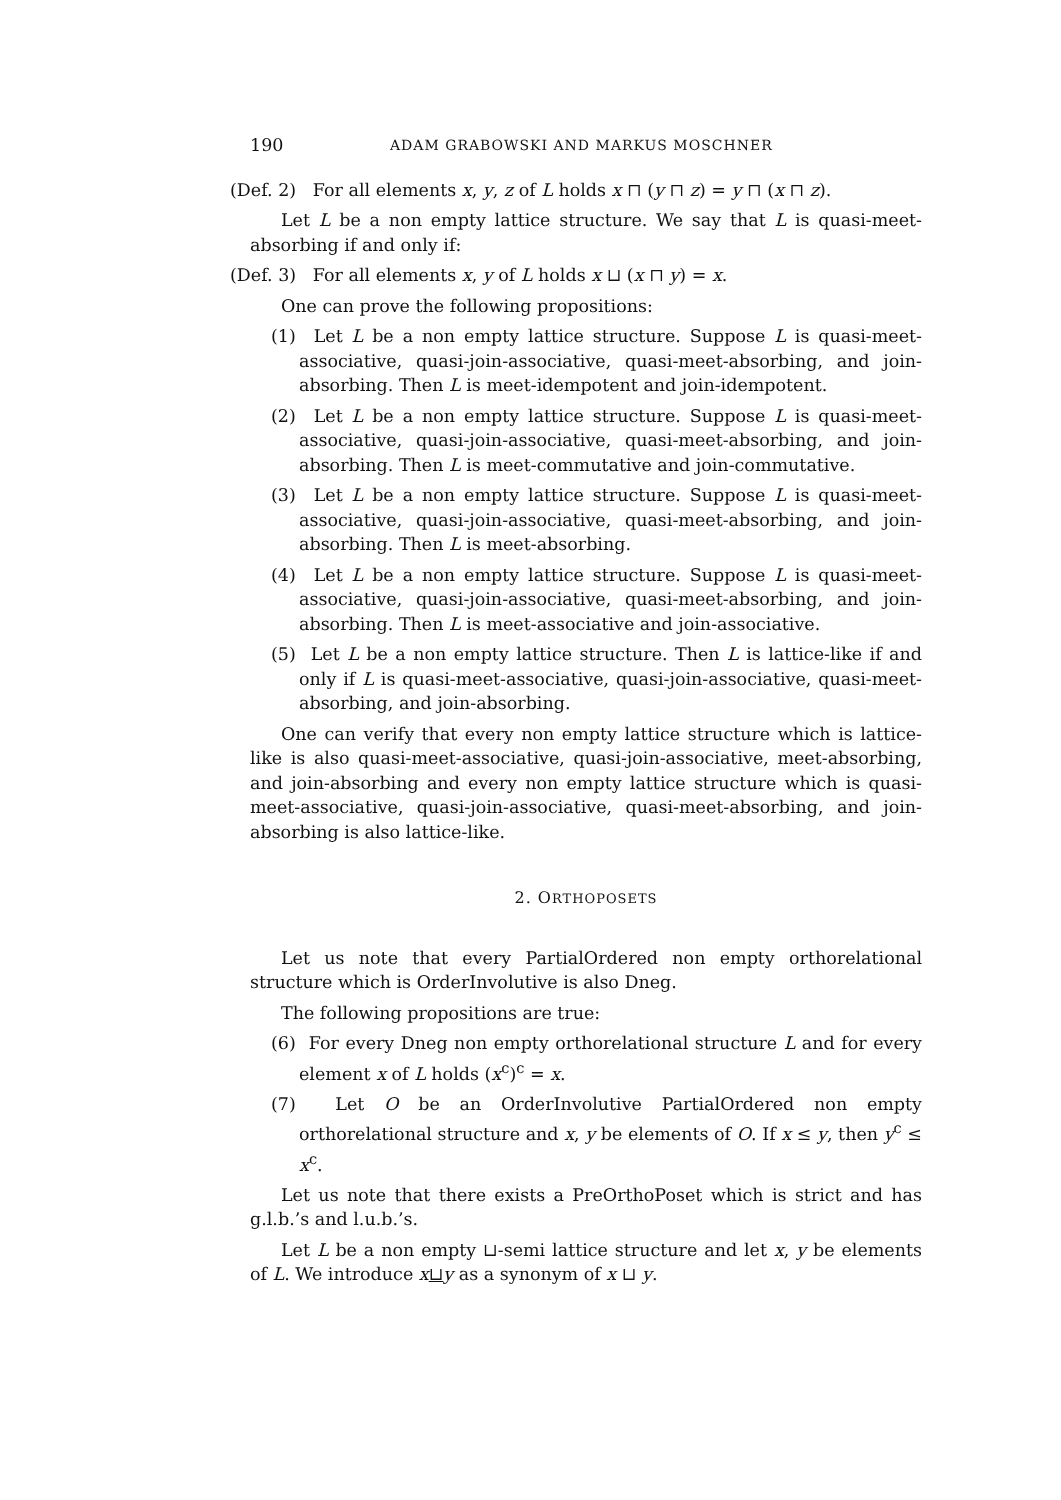190 ADAM GRABOWSKI AND MARKUS MOSCHNER
(Def. 2) For all elements x, y, z of L holds x ⊓ (y ⊓ z) = y ⊓ (x ⊓ z).
Let L be a non empty lattice structure. We say that L is quasi-meet-absorbing if and only if:
(Def. 3) For all elements x, y of L holds x ⊔ (x ⊓ y) = x.
One can prove the following propositions:
(1) Let L be a non empty lattice structure. Suppose L is quasi-meet-associative, quasi-join-associative, quasi-meet-absorbing, and join-absorbing. Then L is meet-idempotent and join-idempotent.
(2) Let L be a non empty lattice structure. Suppose L is quasi-meet-associative, quasi-join-associative, quasi-meet-absorbing, and join-absorbing. Then L is meet-commutative and join-commutative.
(3) Let L be a non empty lattice structure. Suppose L is quasi-meet-associative, quasi-join-associative, quasi-meet-absorbing, and join-absorbing. Then L is meet-absorbing.
(4) Let L be a non empty lattice structure. Suppose L is quasi-meet-associative, quasi-join-associative, quasi-meet-absorbing, and join-absorbing. Then L is meet-associative and join-associative.
(5) Let L be a non empty lattice structure. Then L is lattice-like if and only if L is quasi-meet-associative, quasi-join-associative, quasi-meet-absorbing, and join-absorbing.
One can verify that every non empty lattice structure which is lattice-like is also quasi-meet-associative, quasi-join-associative, meet-absorbing, and join-absorbing and every non empty lattice structure which is quasi-meet-associative, quasi-join-associative, quasi-meet-absorbing, and join-absorbing is also lattice-like.
2. ORTHOPOSETS
Let us note that every PartialOrdered non empty orthorelational structure which is OrderInvolutive is also Dneg.
The following propositions are true:
(6) For every Dneg non empty orthorelational structure L and for every element x of L holds (x<sup>c</sup>)<sup>c</sup> = x.
(7) Let O be an OrderInvolutive PartialOrdered non empty orthorelational structure and x, y be elements of O. If x ≤ y, then y<sup>c</sup> ≤ x<sup>c</sup>.
Let us note that there exists a PreOrthoPoset which is strict and has g.l.b.’s and l.u.b.’s.
Let L be a non empty ⊔-semi lattice structure and let x, y be elements of L. We introduce x⊔y as a synonym of x ⊔ y.